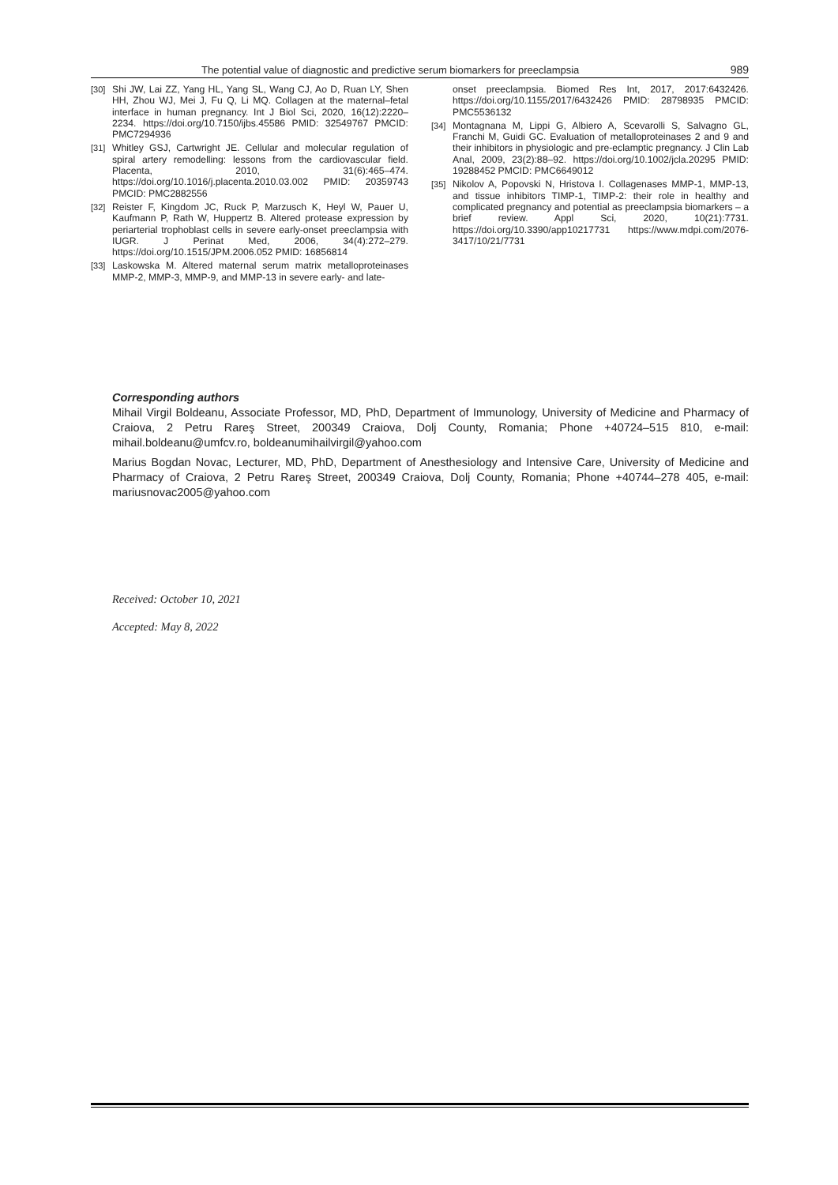The potential value of diagnostic and predictive serum biomarkers for preeclampsia 989
[30] Shi JW, Lai ZZ, Yang HL, Yang SL, Wang CJ, Ao D, Ruan LY, Shen HH, Zhou WJ, Mei J, Fu Q, Li MQ. Collagen at the maternal–fetal interface in human pregnancy. Int J Biol Sci, 2020, 16(12):2220–2234. https://doi.org/10.7150/ijbs.45586 PMID: 32549767 PMCID: PMC7294936
[31] Whitley GSJ, Cartwright JE. Cellular and molecular regulation of spiral artery remodelling: lessons from the cardiovascular field. Placenta, 2010, 31(6):465–474. https://doi.org/10.1016/j.placenta.2010.03.002 PMID: 20359743 PMCID: PMC2882556
[32] Reister F, Kingdom JC, Ruck P, Marzusch K, Heyl W, Pauer U, Kaufmann P, Rath W, Huppertz B. Altered protease expression by periarterial trophoblast cells in severe early-onset preeclampsia with IUGR. J Perinat Med, 2006, 34(4):272–279. https://doi.org/10.1515/JPM.2006.052 PMID: 16856814
[33] Laskowska M. Altered maternal serum matrix metalloproteinases MMP-2, MMP-3, MMP-9, and MMP-13 in severe early- and late-
onset preeclampsia. Biomed Res Int, 2017, 2017:6432426. https://doi.org/10.1155/2017/6432426 PMID: 28798935 PMCID: PMC5536132
[34] Montagnana M, Lippi G, Albiero A, Scevarolli S, Salvagno GL, Franchi M, Guidi GC. Evaluation of metalloproteinases 2 and 9 and their inhibitors in physiologic and pre-eclamptic pregnancy. J Clin Lab Anal, 2009, 23(2):88–92. https://doi.org/10.1002/jcla.20295 PMID: 19288452 PMCID: PMC6649012
[35] Nikolov A, Popovski N, Hristova I. Collagenases MMP-1, MMP-13, and tissue inhibitors TIMP-1, TIMP-2: their role in healthy and complicated pregnancy and potential as preeclampsia biomarkers – a brief review. Appl Sci, 2020, 10(21):7731. https://doi.org/10.3390/app10217731 https://www.mdpi.com/2076-3417/10/21/7731
Corresponding authors
Mihail Virgil Boldeanu, Associate Professor, MD, PhD, Department of Immunology, University of Medicine and Pharmacy of Craiova, 2 Petru Rareş Street, 200349 Craiova, Dolj County, Romania; Phone +40724–515 810, e-mail: mihail.boldeanu@umfcv.ro, boldeanumihailvirgil@yahoo.com
Marius Bogdan Novac, Lecturer, MD, PhD, Department of Anesthesiology and Intensive Care, University of Medicine and Pharmacy of Craiova, 2 Petru Rareş Street, 200349 Craiova, Dolj County, Romania; Phone +40744–278 405, e-mail: mariusnovac2005@yahoo.com
Received: October 10, 2021
Accepted: May 8, 2022